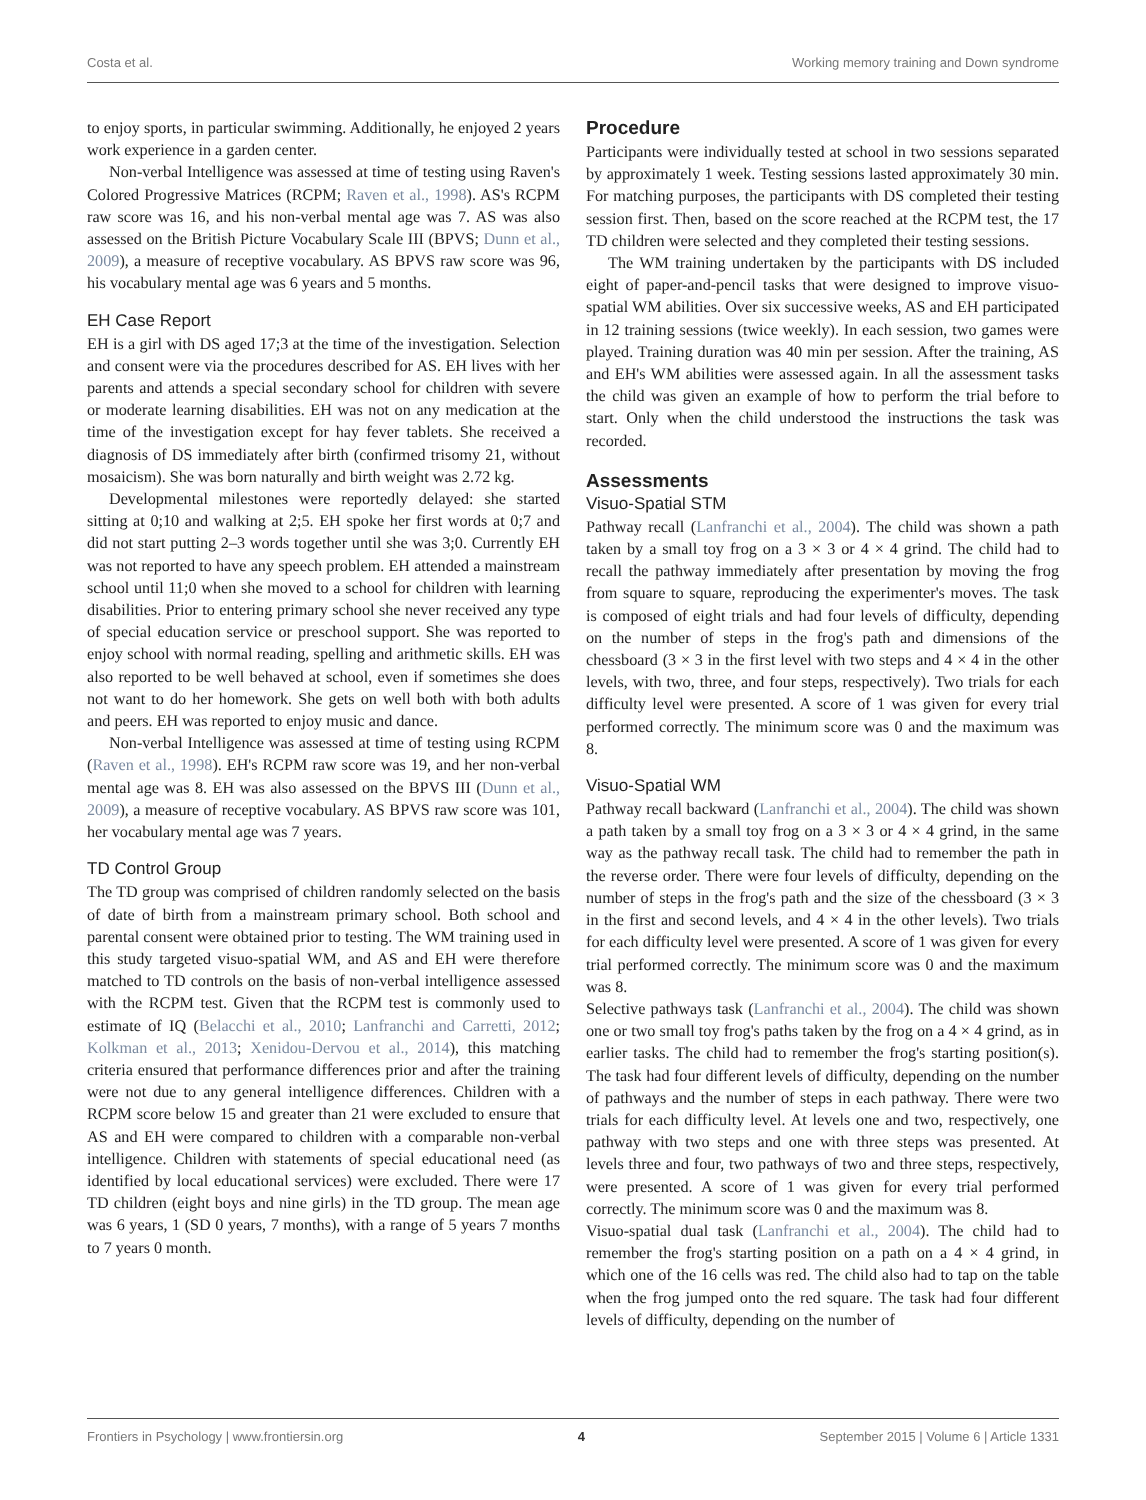Costa et al. Working memory training and Down syndrome
to enjoy sports, in particular swimming. Additionally, he enjoyed 2 years work experience in a garden center.
Non-verbal Intelligence was assessed at time of testing using Raven's Colored Progressive Matrices (RCPM; Raven et al., 1998). AS's RCPM raw score was 16, and his non-verbal mental age was 7. AS was also assessed on the British Picture Vocabulary Scale III (BPVS; Dunn et al., 2009), a measure of receptive vocabulary. AS BPVS raw score was 96, his vocabulary mental age was 6 years and 5 months.
EH Case Report
EH is a girl with DS aged 17;3 at the time of the investigation. Selection and consent were via the procedures described for AS. EH lives with her parents and attends a special secondary school for children with severe or moderate learning disabilities. EH was not on any medication at the time of the investigation except for hay fever tablets. She received a diagnosis of DS immediately after birth (confirmed trisomy 21, without mosaicism). She was born naturally and birth weight was 2.72 kg.
Developmental milestones were reportedly delayed: she started sitting at 0;10 and walking at 2;5. EH spoke her first words at 0;7 and did not start putting 2–3 words together until she was 3;0. Currently EH was not reported to have any speech problem. EH attended a mainstream school until 11;0 when she moved to a school for children with learning disabilities. Prior to entering primary school she never received any type of special education service or preschool support. She was reported to enjoy school with normal reading, spelling and arithmetic skills. EH was also reported to be well behaved at school, even if sometimes she does not want to do her homework. She gets on well both with both adults and peers. EH was reported to enjoy music and dance.
Non-verbal Intelligence was assessed at time of testing using RCPM (Raven et al., 1998). EH's RCPM raw score was 19, and her non-verbal mental age was 8. EH was also assessed on the BPVS III (Dunn et al., 2009), a measure of receptive vocabulary. AS BPVS raw score was 101, her vocabulary mental age was 7 years.
TD Control Group
The TD group was comprised of children randomly selected on the basis of date of birth from a mainstream primary school. Both school and parental consent were obtained prior to testing. The WM training used in this study targeted visuo-spatial WM, and AS and EH were therefore matched to TD controls on the basis of non-verbal intelligence assessed with the RCPM test. Given that the RCPM test is commonly used to estimate of IQ (Belacchi et al., 2010; Lanfranchi and Carretti, 2012; Kolkman et al., 2013; Xenidou-Dervou et al., 2014), this matching criteria ensured that performance differences prior and after the training were not due to any general intelligence differences. Children with a RCPM score below 15 and greater than 21 were excluded to ensure that AS and EH were compared to children with a comparable non-verbal intelligence. Children with statements of special educational need (as identified by local educational services) were excluded. There were 17 TD children (eight boys and nine girls) in the TD group. The mean age was 6 years, 1 (SD 0 years, 7 months), with a range of 5 years 7 months to 7 years 0 month.
Procedure
Participants were individually tested at school in two sessions separated by approximately 1 week. Testing sessions lasted approximately 30 min. For matching purposes, the participants with DS completed their testing session first. Then, based on the score reached at the RCPM test, the 17 TD children were selected and they completed their testing sessions.
The WM training undertaken by the participants with DS included eight of paper-and-pencil tasks that were designed to improve visuo-spatial WM abilities. Over six successive weeks, AS and EH participated in 12 training sessions (twice weekly). In each session, two games were played. Training duration was 40 min per session. After the training, AS and EH's WM abilities were assessed again. In all the assessment tasks the child was given an example of how to perform the trial before to start. Only when the child understood the instructions the task was recorded.
Assessments
Visuo-Spatial STM
Pathway recall (Lanfranchi et al., 2004). The child was shown a path taken by a small toy frog on a 3 × 3 or 4 × 4 grind. The child had to recall the pathway immediately after presentation by moving the frog from square to square, reproducing the experimenter's moves. The task is composed of eight trials and had four levels of difficulty, depending on the number of steps in the frog's path and dimensions of the chessboard (3 × 3 in the first level with two steps and 4 × 4 in the other levels, with two, three, and four steps, respectively). Two trials for each difficulty level were presented. A score of 1 was given for every trial performed correctly. The minimum score was 0 and the maximum was 8.
Visuo-Spatial WM
Pathway recall backward (Lanfranchi et al., 2004). The child was shown a path taken by a small toy frog on a 3 × 3 or 4 × 4 grind, in the same way as the pathway recall task. The child had to remember the path in the reverse order. There were four levels of difficulty, depending on the number of steps in the frog's path and the size of the chessboard (3 × 3 in the first and second levels, and 4 × 4 in the other levels). Two trials for each difficulty level were presented. A score of 1 was given for every trial performed correctly. The minimum score was 0 and the maximum was 8.
Selective pathways task (Lanfranchi et al., 2004). The child was shown one or two small toy frog's paths taken by the frog on a 4 × 4 grind, as in earlier tasks. The child had to remember the frog's starting position(s). The task had four different levels of difficulty, depending on the number of pathways and the number of steps in each pathway. There were two trials for each difficulty level. At levels one and two, respectively, one pathway with two steps and one with three steps was presented. At levels three and four, two pathways of two and three steps, respectively, were presented. A score of 1 was given for every trial performed correctly. The minimum score was 0 and the maximum was 8.
Visuo-spatial dual task (Lanfranchi et al., 2004). The child had to remember the frog's starting position on a path on a 4 × 4 grind, in which one of the 16 cells was red. The child also had to tap on the table when the frog jumped onto the red square. The task had four different levels of difficulty, depending on the number of
Frontiers in Psychology | www.frontiersin.org 4 September 2015 | Volume 6 | Article 1331